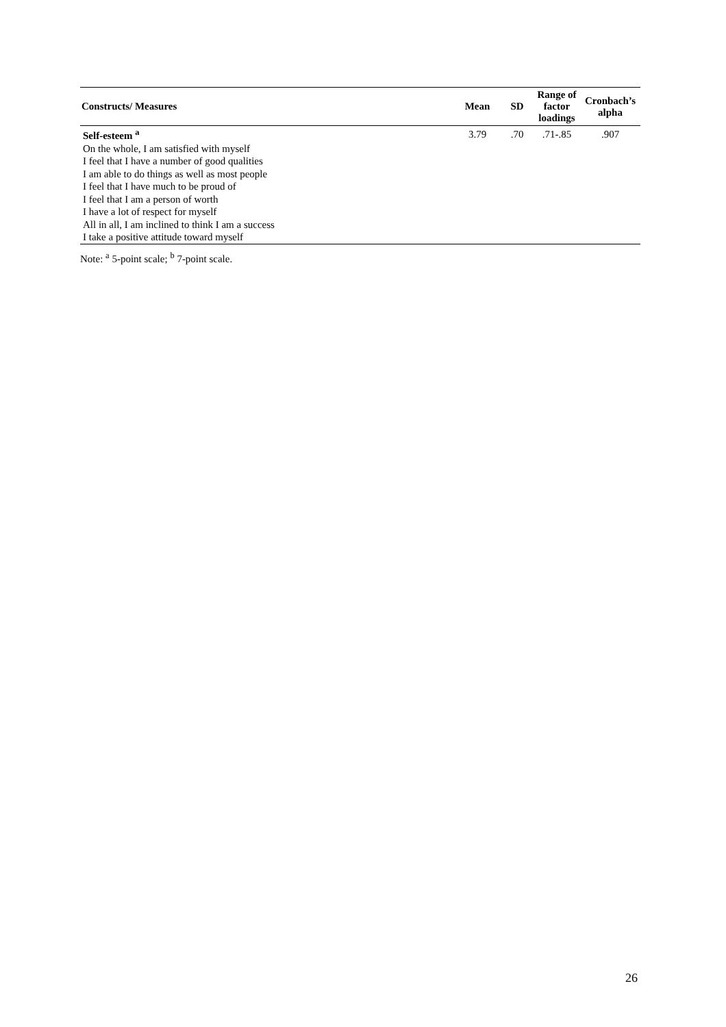| Constructs/ Measures | Mean | SD | Range of factor loadings | Cronbach’s alpha |
| --- | --- | --- | --- | --- |
| Self-esteem <sup>a</sup> | 3.79 | .70 | .71-.85 | .907 |
| On the whole, I am satisfied with myself | | | | |
| I feel that I have a number of good qualities | | | | |
| I am able to do things as well as most people | | | | |
| I feel that I have much to be proud of | | | | |
| I feel that I am a person of worth | | | | |
| I have a lot of respect for myself | | | | |
| All in all, I am inclined to think I am a success | | | | |
| I take a positive attitude toward myself | | | | |
Note: <sup>a</sup> 5-point scale; <sup>b</sup> 7-point scale.
26